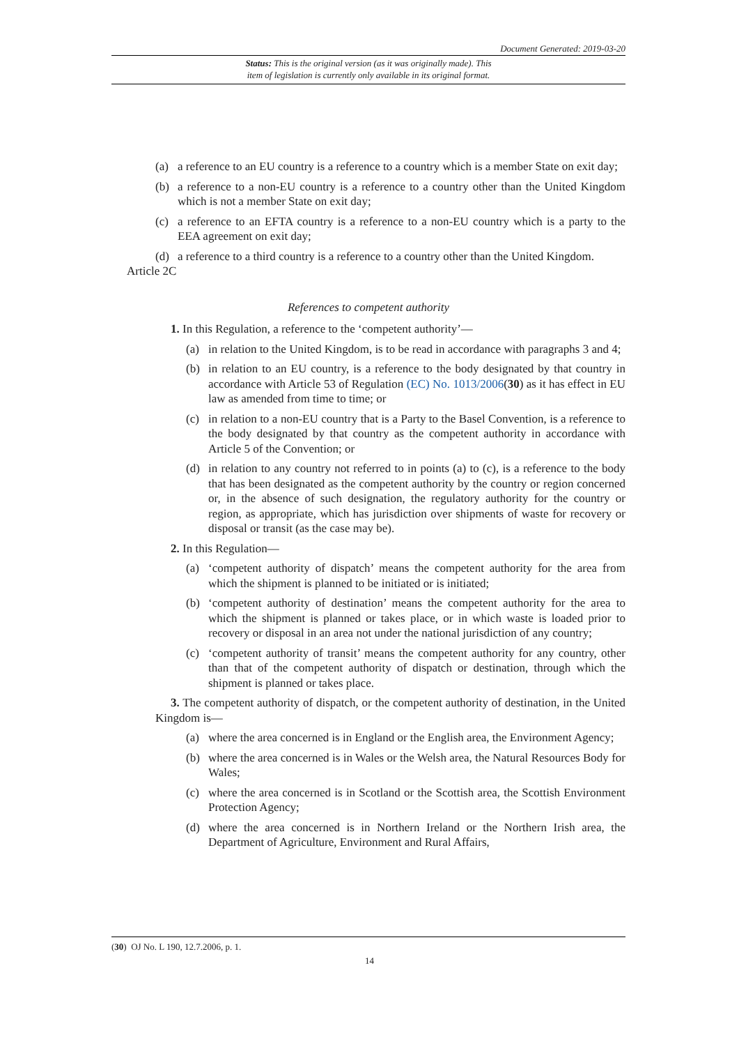Document Generated: 2019-03-20
Status: This is the original version (as it was originally made). This
item of legislation is currently only available in its original format.
(a) a reference to an EU country is a reference to a country which is a member State on exit day;
(b) a reference to a non-EU country is a reference to a country other than the United Kingdom which is not a member State on exit day;
(c) a reference to an EFTA country is a reference to a non-EU country which is a party to the EEA agreement on exit day;
(d) a reference to a third country is a reference to a country other than the United Kingdom.
Article 2C
References to competent authority
1. In this Regulation, a reference to the ‘competent authority’—
(a) in relation to the United Kingdom, is to be read in accordance with paragraphs 3 and 4;
(b) in relation to an EU country, is a reference to the body designated by that country in accordance with Article 53 of Regulation (EC) No. 1013/2006(30) as it has effect in EU law as amended from time to time; or
(c) in relation to a non-EU country that is a Party to the Basel Convention, is a reference to the body designated by that country as the competent authority in accordance with Article 5 of the Convention; or
(d) in relation to any country not referred to in points (a) to (c), is a reference to the body that has been designated as the competent authority by the country or region concerned or, in the absence of such designation, the regulatory authority for the country or region, as appropriate, which has jurisdiction over shipments of waste for recovery or disposal or transit (as the case may be).
2. In this Regulation—
(a) ‘competent authority of dispatch’ means the competent authority for the area from which the shipment is planned to be initiated or is initiated;
(b) ‘competent authority of destination’ means the competent authority for the area to which the shipment is planned or takes place, or in which waste is loaded prior to recovery or disposal in an area not under the national jurisdiction of any country;
(c) ‘competent authority of transit’ means the competent authority for any country, other than that of the competent authority of dispatch or destination, through which the shipment is planned or takes place.
3. The competent authority of dispatch, or the competent authority of destination, in the United Kingdom is—
(a) where the area concerned is in England or the English area, the Environment Agency;
(b) where the area concerned is in Wales or the Welsh area, the Natural Resources Body for Wales;
(c) where the area concerned is in Scotland or the Scottish area, the Scottish Environment Protection Agency;
(d) where the area concerned is in Northern Ireland or the Northern Irish area, the Department of Agriculture, Environment and Rural Affairs,
(30) OJ No. L 190, 12.7.2006, p. 1.
14